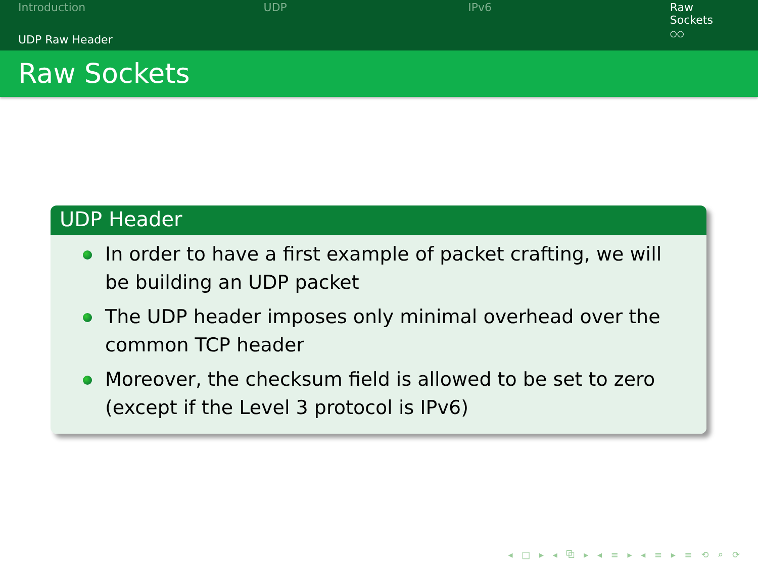Introduction UDP IPv6 Raw Sockets
○○
UDP Raw Header
Raw Sockets
UDP Header
In order to have a first example of packet crafting, we will be building an UDP packet
The UDP header imposes only minimal overhead over the common TCP header
Moreover, the checksum field is allowed to be set to zero (except if the Level 3 protocol is IPv6)
◂ □ ▸ ◂ ⧉ ▸ ◂ ≡ ▸ ◂ ≡ ▸ ≡ ⟲ ⌕ ⟳